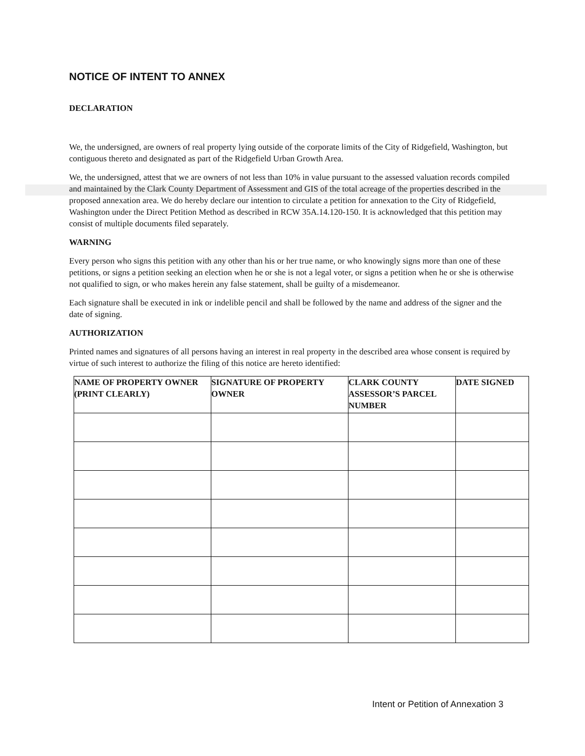NOTICE OF INTENT TO ANNEX
DECLARATION
We, the undersigned, are owners of real property lying outside of the corporate limits of the City of Ridgefield, Washington, but contiguous thereto and designated as part of the Ridgefield Urban Growth Area.
We, the undersigned, attest that we are owners of not less than 10% in value pursuant to the assessed valuation records compiled and maintained by the Clark County Department of Assessment and GIS of the total acreage of the properties described in the proposed annexation area. We do hereby declare our intention to circulate a petition for annexation to the City of Ridgefield, Washington under the Direct Petition Method as described in RCW 35A.14.120-150. It is acknowledged that this petition may consist of multiple documents filed separately.
WARNING
Every person who signs this petition with any other than his or her true name, or who knowingly signs more than one of these petitions, or signs a petition seeking an election when he or she is not a legal voter, or signs a petition when he or she is otherwise not qualified to sign, or who makes herein any false statement, shall be guilty of a misdemeanor.
Each signature shall be executed in ink or indelible pencil and shall be followed by the name and address of the signer and the date of signing.
AUTHORIZATION
Printed names and signatures of all persons having an interest in real property in the described area whose consent is required by virtue of such interest to authorize the filing of this notice are hereto identified:
| NAME OF PROPERTY OWNER (PRINT CLEARLY) | SIGNATURE OF PROPERTY OWNER | CLARK COUNTY ASSESSOR’S PARCEL NUMBER | DATE SIGNED |
| --- | --- | --- | --- |
Intent or Petition of Annexation 3